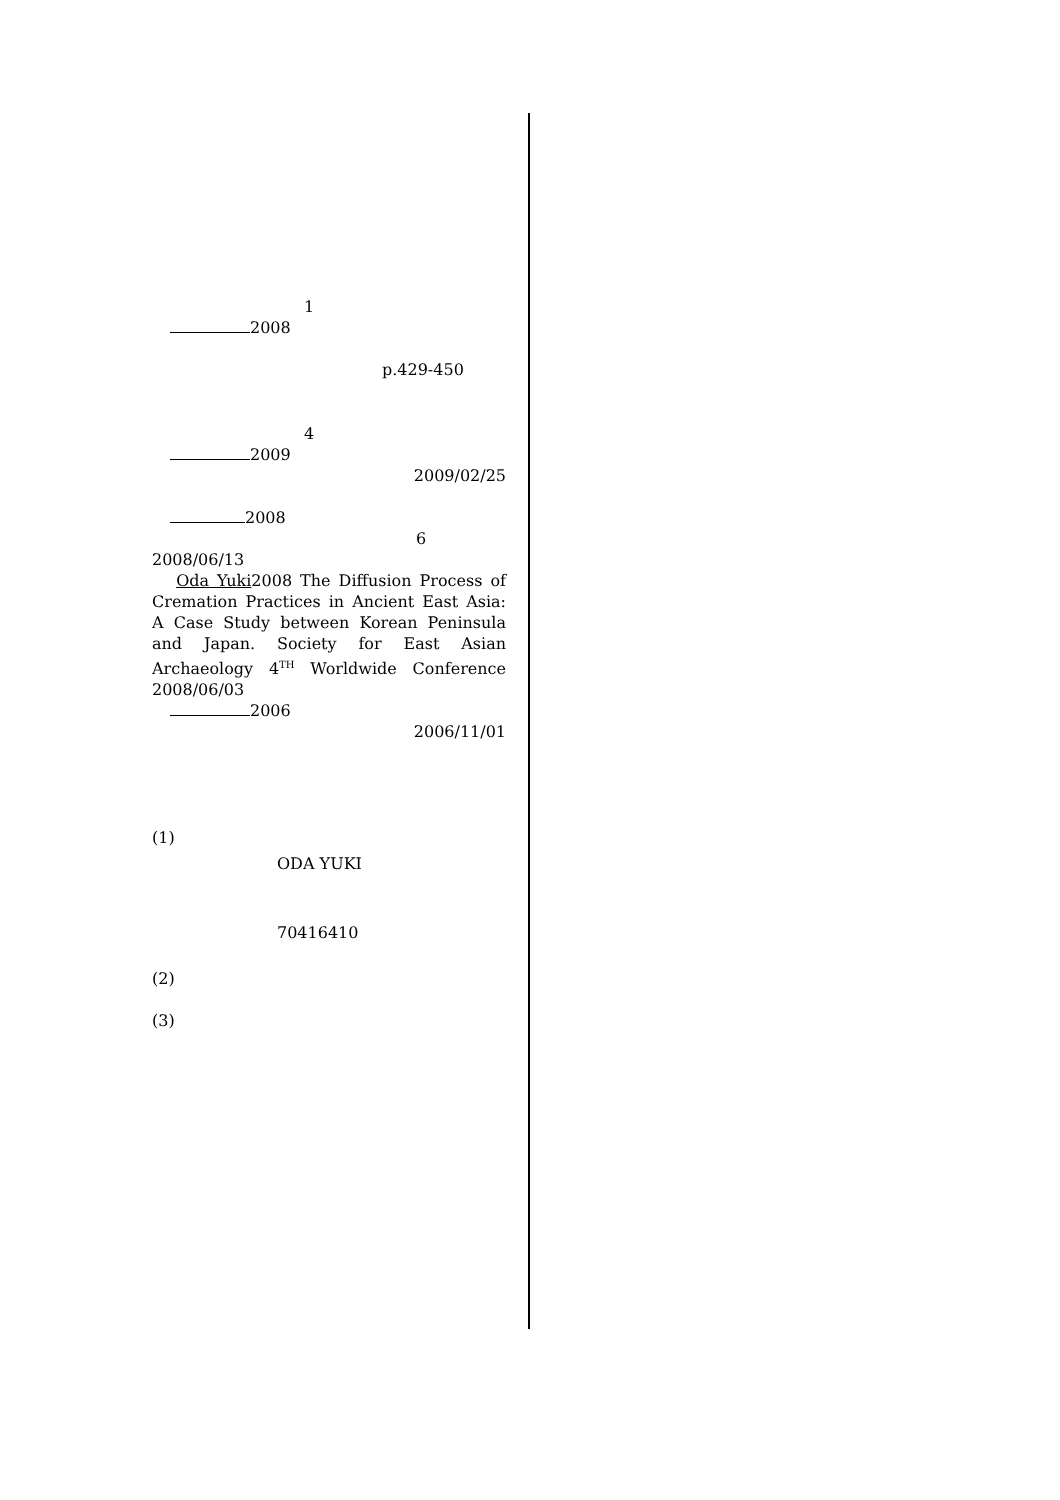1
2008
p.429-450
4
2009
2009/02/25
2008
6
2008/06/13
Oda Yuki2008 The Diffusion Process of Cremation Practices in Ancient East Asia: A Case Study between Korean Peninsula and Japan. Society for East Asian Archaeology 4<sup>TH</sup> Worldwide Conference 2008/06/03
2006
2006/11/01
(1)
ODA YUKI
70416410
(2)
(3)